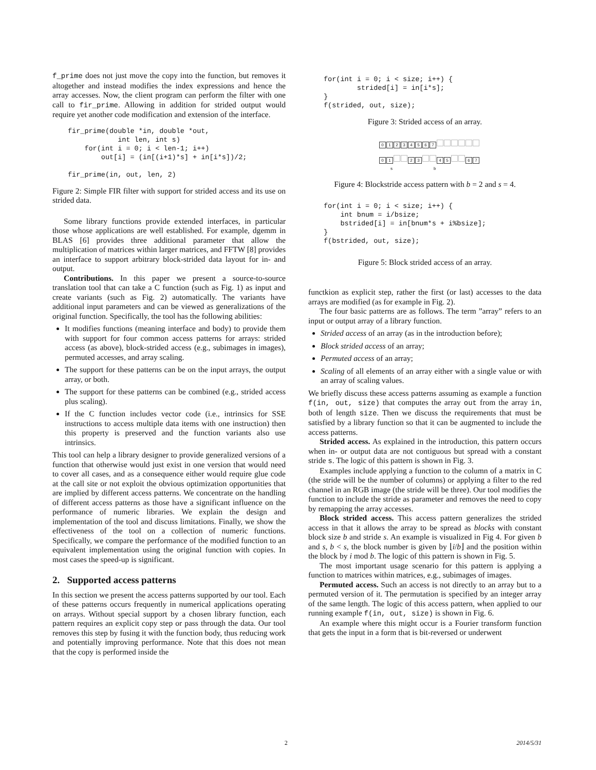f_prime does not just move the copy into the function, but removes it altogether and instead modifies the index expressions and hence the array accesses. Now, the client program can perform the filter with one call to fir_prime. Allowing in addition for strided output would require yet another code modification and extension of the interface.
fir_prime(double *in, double *out,
            int len, int s)
    for(int i = 0; i < len-1; i++)
        out[i] = (in[(i+1)*s] + in[i*s])/2;

fir_prime(in, out, len, 2)
Figure 2: Simple FIR filter with support for strided access and its use on strided data.
Some library functions provide extended interfaces, in particular those whose applications are well established. For example, dgemm in BLAS [6] provides three additional parameter that allow the multiplication of matrices within larger matrices, and FFTW [8] provides an interface to support arbitrary block-strided data layout for in- and output.
Contributions. In this paper we present a source-to-source translation tool that can take a C function (such as Fig. 1) as input and create variants (such as Fig. 2) automatically. The variants have additional input parameters and can be viewed as generalizations of the original function. Specifically, the tool has the following abilities:
It modifies functions (meaning interface and body) to provide them with support for four common access patterns for arrays: strided access (as above), block-strided access (e.g., subimages in images), permuted accesses, and array scaling.
The support for these patterns can be on the input arrays, the output array, or both.
The support for these patterns can be combined (e.g., strided access plus scaling).
If the C function includes vector code (i.e., intrinsics for SSE instructions to access multiple data items with one instruction) then this property is preserved and the function variants also use intrinsics.
This tool can help a library designer to provide generalized versions of a function that otherwise would just exist in one version that would need to cover all cases, and as a consequence either would require glue code at the call site or not exploit the obvious optimization opportunities that are implied by different access patterns. We concentrate on the handling of different access patterns as those have a significant influence on the performance of numeric libraries. We explain the design and implementation of the tool and discuss limitations. Finally, we show the effectiveness of the tool on a collection of numeric functions. Specifically, we compare the performance of the modified function to an equivalent implementation using the original function with copies. In most cases the speed-up is significant.
2. Supported access patterns
In this section we present the access patterns supported by our tool. Each of these patterns occurs frequently in numerical applications operating on arrays. Without special support by a chosen library function, each pattern requires an explicit copy step or pass through the data. Our tool removes this step by fusing it with the function body, thus reducing work and potentially improving performance. Note that this does not mean that the copy is performed inside the
for(int i = 0; i < size; i++) {
        strided[i] = in[i*s];
}
f(strided, out, size);
Figure 3: Strided access of an array.
01234567
0 1 2 3 4 5 6 7
s b
Figure 4: Blockstride access pattern with b = 2 and s = 4.
for(int i = 0; i < size; i++) {
    int bnum = i/bsize;
    bstrided[i] = in[bnum*s + i%bsize];
}
f(bstrided, out, size);
Figure 5: Block strided access of an array.
functkion as explicit step, rather the first (or last) accesses to the data arrays are modified (as for example in Fig. 2).
The four basic patterns are as follows. The term ”array” refers to an input or output array of a library function.
Strided access of an array (as in the introduction before);
Block strided access of an array;
Permuted access of an array;
Scaling of all elements of an array either with a single value or with an array of scaling values.
We briefly discuss these access patterns assuming as example a function f(in, out, size) that computes the array out from the array in, both of length size. Then we discuss the requirements that must be satisfied by a library function so that it can be augmented to include the access patterns.
Strided access. As explained in the introduction, this pattern occurs when in- or output data are not contiguous but spread with a constant stride s. The logic of this pattern is shown in Fig. 3.
Examples include applying a function to the column of a matrix in C (the stride will be the number of columns) or applying a filter to the red channel in an RGB image (the stride will be three). Our tool modifies the function to include the stride as parameter and removes the need to copy by remapping the array accesses.
Block strided access. This access pattern generalizes the strided access in that it allows the array to be spread as blocks with constant block size b and stride s. An example is visualized in Fig 4. For given b and s, b < s, the block number is given by ⌊i/b⌋ and the position within the block by i mod b. The logic of this pattern is shown in Fig. 5.
The most important usage scenario for this pattern is applying a function to matrices within matrices, e.g., subimages of images.
Permuted access. Such an access is not directly to an array but to a permuted version of it. The permutation is specified by an integer array of the same length. The logic of this access pattern, when applied to our running example f(in, out, size) is shown in Fig. 6.
An example where this might occur is a Fourier transform function that gets the input in a form that is bit-reversed or underwent
x 2 2014/5/31